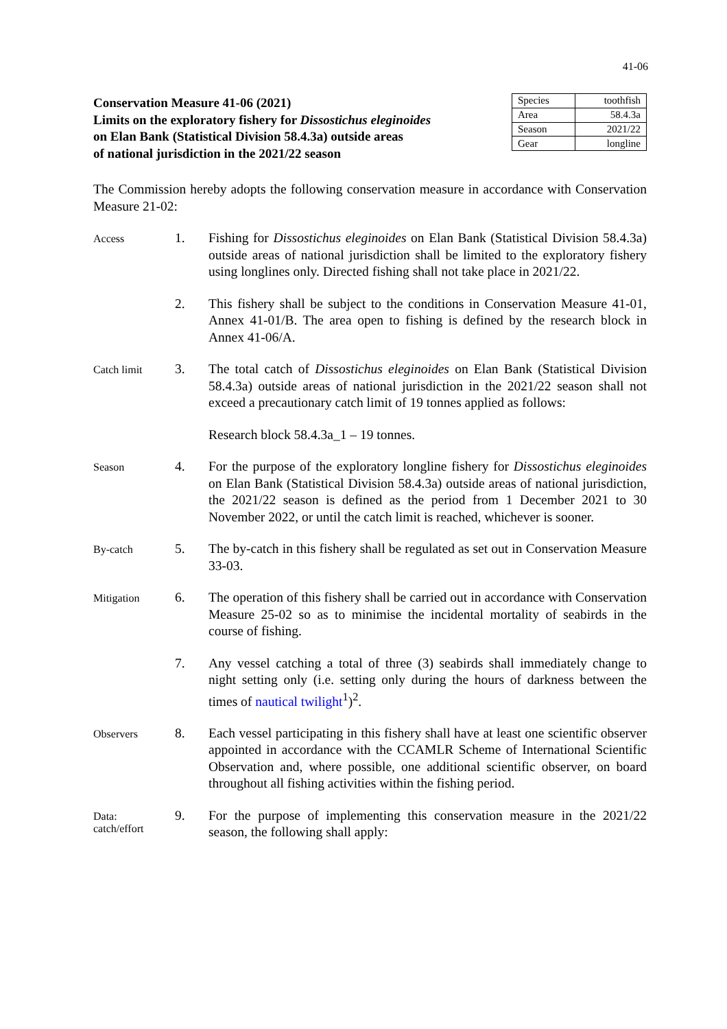41-06
Conservation Measure 41-06 (2021)
Limits on the exploratory fishery for Dissostichus eleginoides
on Elan Bank (Statistical Division 58.4.3a) outside areas
of national jurisdiction in the 2021/22 season
| Species | toothfish |
| Area | 58.4.3a |
| Season | 2021/22 |
| Gear | longline |
The Commission hereby adopts the following conservation measure in accordance with Conservation Measure 21-02:
Access
1. Fishing for Dissostichus eleginoides on Elan Bank (Statistical Division 58.4.3a) outside areas of national jurisdiction shall be limited to the exploratory fishery using longlines only. Directed fishing shall not take place in 2021/22.
2. This fishery shall be subject to the conditions in Conservation Measure 41-01, Annex 41-01/B. The area open to fishing is defined by the research block in Annex 41-06/A.
Catch limit
3. The total catch of Dissostichus eleginoides on Elan Bank (Statistical Division 58.4.3a) outside areas of national jurisdiction in the 2021/22 season shall not exceed a precautionary catch limit of 19 tonnes applied as follows:
Research block 58.4.3a_1 – 19 tonnes.
Season
4. For the purpose of the exploratory longline fishery for Dissostichus eleginoides on Elan Bank (Statistical Division 58.4.3a) outside areas of national jurisdiction, the 2021/22 season is defined as the period from 1 December 2021 to 30 November 2022, or until the catch limit is reached, whichever is sooner.
By-catch
5. The by-catch in this fishery shall be regulated as set out in Conservation Measure 33-03.
Mitigation
6. The operation of this fishery shall be carried out in accordance with Conservation Measure 25-02 so as to minimise the incidental mortality of seabirds in the course of fishing.
7. Any vessel catching a total of three (3) seabirds shall immediately change to night setting only (i.e. setting only during the hours of darkness between the times of nautical twilight<sup>1</sup>)<sup>2</sup>.
Observers
8. Each vessel participating in this fishery shall have at least one scientific observer appointed in accordance with the CCAMLR Scheme of International Scientific Observation and, where possible, one additional scientific observer, on board throughout all fishing activities within the fishing period.
Data:
catch/effort
9. For the purpose of implementing this conservation measure in the 2021/22 season, the following shall apply: